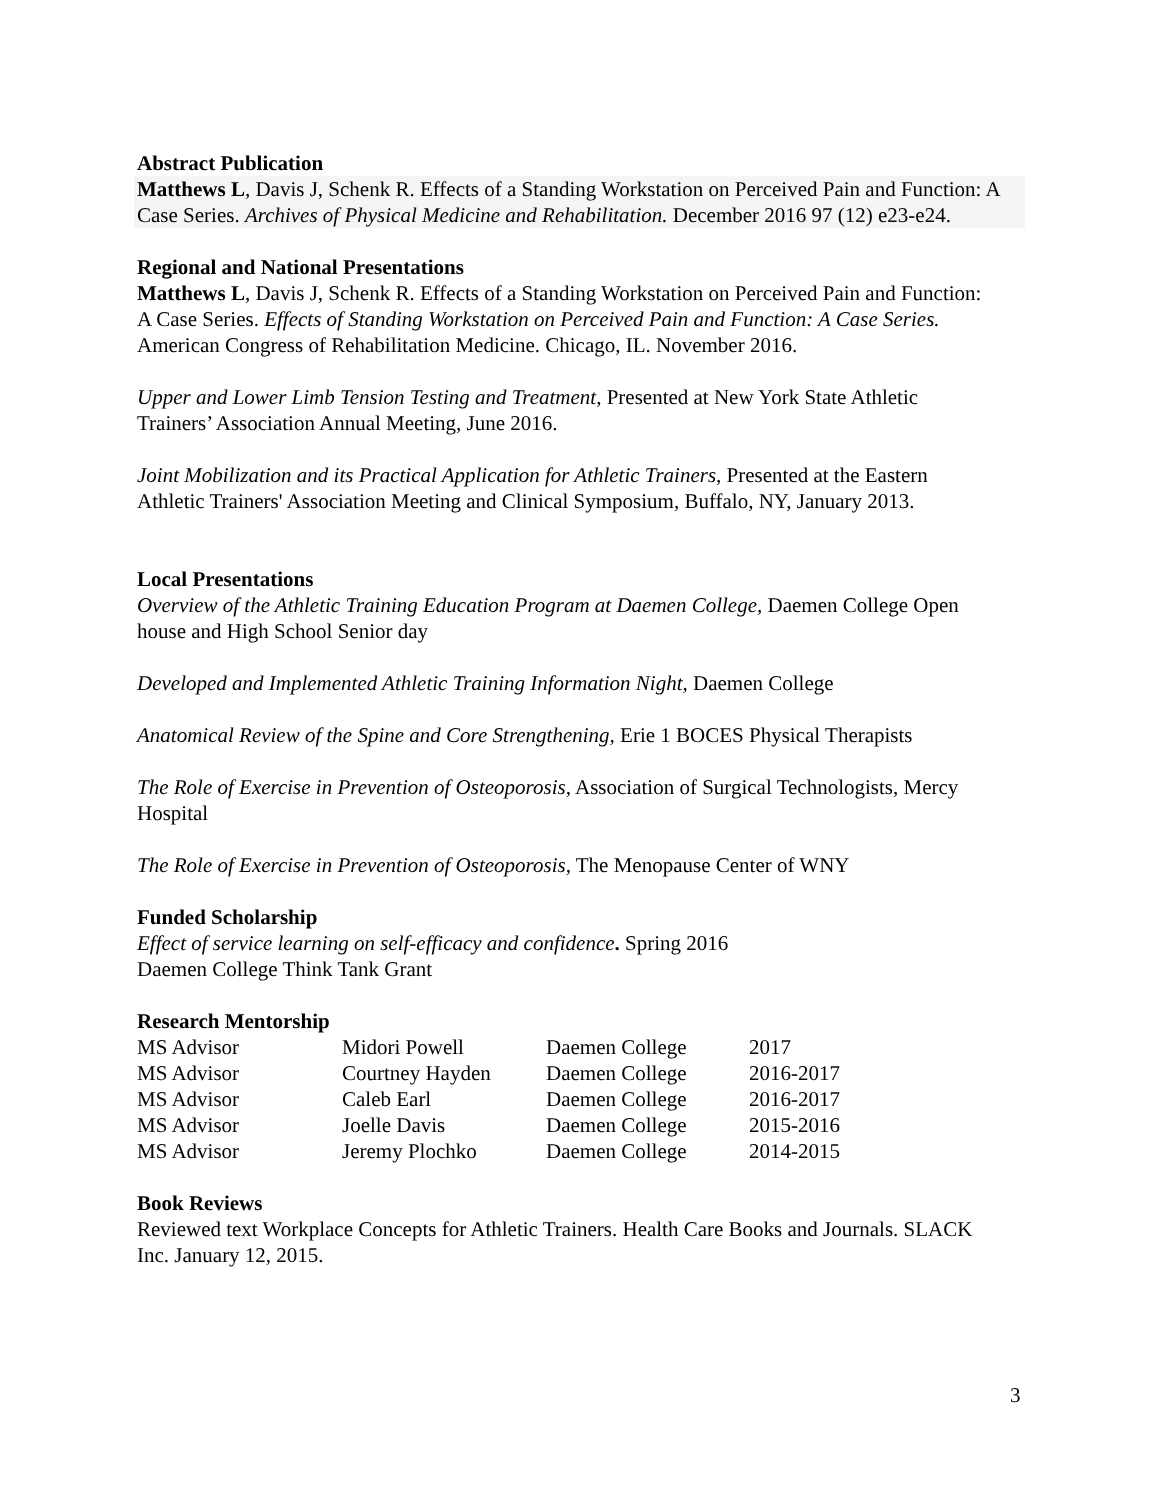Abstract Publication
Matthews L, Davis J, Schenk R. Effects of a Standing Workstation on Perceived Pain and Function: A Case Series. Archives of Physical Medicine and Rehabilitation. December 2016 97 (12) e23-e24.
Regional and National Presentations
Matthews L, Davis J, Schenk R. Effects of a Standing Workstation on Perceived Pain and Function: A Case Series. Effects of Standing Workstation on Perceived Pain and Function: A Case Series. American Congress of Rehabilitation Medicine. Chicago, IL. November 2016.
Upper and Lower Limb Tension Testing and Treatment, Presented at New York State Athletic Trainers’ Association Annual Meeting, June 2016.
Joint Mobilization and its Practical Application for Athletic Trainers, Presented at the Eastern Athletic Trainers' Association Meeting and Clinical Symposium, Buffalo, NY, January 2013.
Local Presentations
Overview of the Athletic Training Education Program at Daemen College, Daemen College Open house and High School Senior day
Developed and Implemented Athletic Training Information Night, Daemen College
Anatomical Review of the Spine and Core Strengthening, Erie 1 BOCES Physical Therapists
The Role of Exercise in Prevention of Osteoporosis, Association of Surgical Technologists, Mercy Hospital
The Role of Exercise in Prevention of Osteoporosis, The Menopause Center of WNY
Funded Scholarship
Effect of service learning on self-efficacy and confidence. Spring 2016
Daemen College Think Tank Grant
Research Mentorship
| MS Advisor | Midori Powell | Daemen College | 2017 |
| MS Advisor | Courtney Hayden | Daemen College | 2016-2017 |
| MS Advisor | Caleb Earl | Daemen College | 2016-2017 |
| MS Advisor | Joelle Davis | Daemen College | 2015-2016 |
| MS Advisor | Jeremy Plochko | Daemen College | 2014-2015 |
Book Reviews
Reviewed text Workplace Concepts for Athletic Trainers. Health Care Books and Journals. SLACK Inc. January 12, 2015.
3